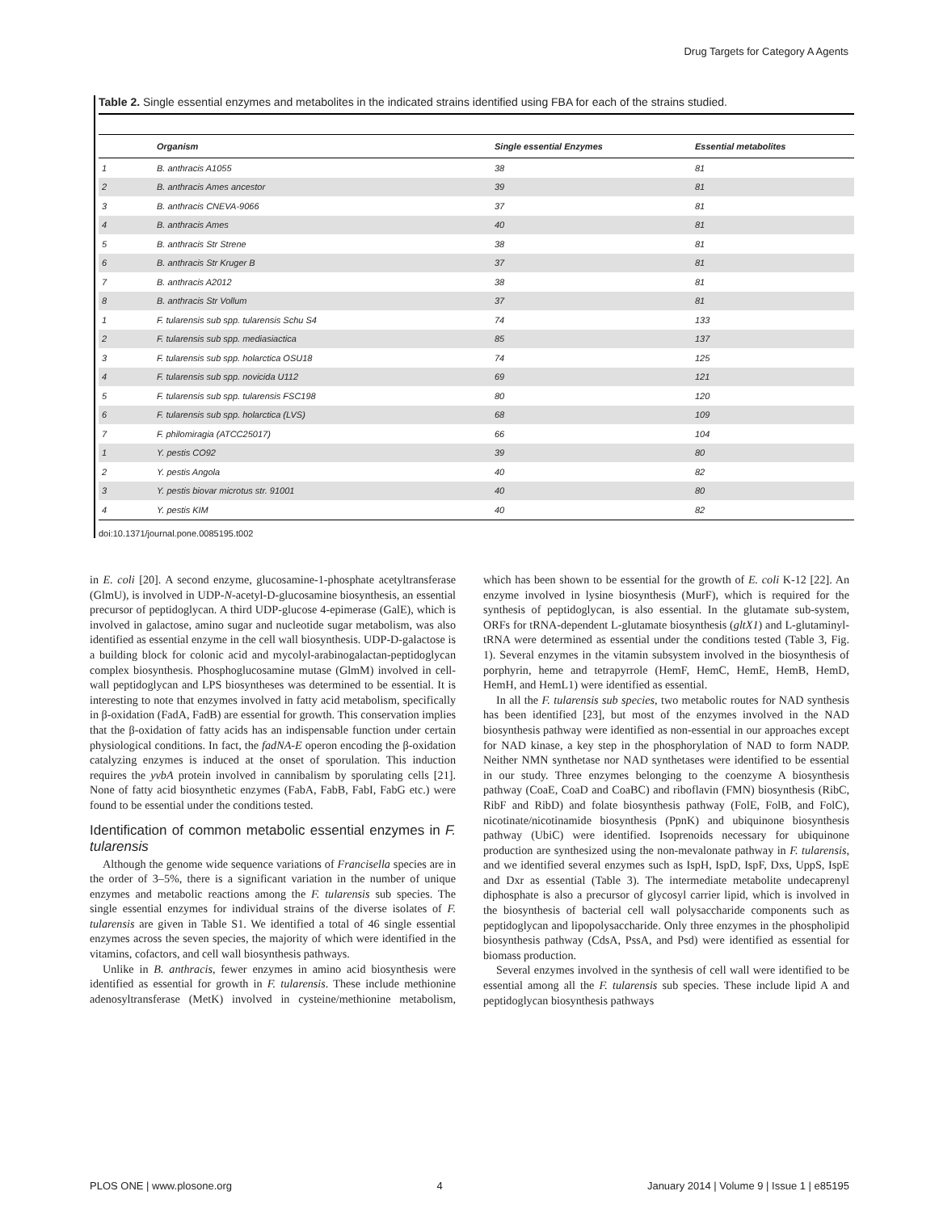Drug Targets for Category A Agents
Table 2. Single essential enzymes and metabolites in the indicated strains identified using FBA for each of the strains studied.
| | Organism | Single essential Enzymes | Essential metabolites |
| --- | --- | --- | --- |
| 1 | B. anthracis A1055 | 38 | 81 |
| 2 | B. anthracis Ames ancestor | 39 | 81 |
| 3 | B. anthracis CNEVA-9066 | 37 | 81 |
| 4 | B. anthracis Ames | 40 | 81 |
| 5 | B. anthracis Str Strene | 38 | 81 |
| 6 | B. anthracis Str Kruger B | 37 | 81 |
| 7 | B. anthracis A2012 | 38 | 81 |
| 8 | B. anthracis Str Vollum | 37 | 81 |
| 1 | F. tularensis sub spp. tularensis Schu S4 | 74 | 133 |
| 2 | F. tularensis sub spp. mediasiactica | 85 | 137 |
| 3 | F. tularensis sub spp. holarctica OSU18 | 74 | 125 |
| 4 | F. tularensis sub spp. novicida U112 | 69 | 121 |
| 5 | F. tularensis sub spp. tularensis FSC198 | 80 | 120 |
| 6 | F. tularensis sub spp. holarctica (LVS) | 68 | 109 |
| 7 | F. philomiragia (ATCC25017) | 66 | 104 |
| 1 | Y. pestis CO92 | 39 | 80 |
| 2 | Y. pestis Angola | 40 | 82 |
| 3 | Y. pestis biovar microtus str. 91001 | 40 | 80 |
| 4 | Y. pestis KIM | 40 | 82 |
doi:10.1371/journal.pone.0085195.t002
in E. coli [20]. A second enzyme, glucosamine-1-phosphate acetyltransferase (GlmU), is involved in UDP-N-acetyl-D-glucosamine biosynthesis, an essential precursor of peptidoglycan. A third UDP-glucose 4-epimerase (GalE), which is involved in galactose, amino sugar and nucleotide sugar metabolism, was also identified as essential enzyme in the cell wall biosynthesis. UDP-D-galactose is a building block for colonic acid and mycolyl-arabinogalactan-peptidoglycan complex biosynthesis. Phosphoglucosamine mutase (GlmM) involved in cell-wall peptidoglycan and LPS biosyntheses was determined to be essential. It is interesting to note that enzymes involved in fatty acid metabolism, specifically in β-oxidation (FadA, FadB) are essential for growth. This conservation implies that the β-oxidation of fatty acids has an indispensable function under certain physiological conditions. In fact, the fadNA-E operon encoding the β-oxidation catalyzing enzymes is induced at the onset of sporulation. This induction requires the yvbA protein involved in cannibalism by sporulating cells [21]. None of fatty acid biosynthetic enzymes (FabA, FabB, FabI, FabG etc.) were found to be essential under the conditions tested.
Identification of common metabolic essential enzymes in F. tularensis
Although the genome wide sequence variations of Francisella species are in the order of 3–5%, there is a significant variation in the number of unique enzymes and metabolic reactions among the F. tularensis sub species. The single essential enzymes for individual strains of the diverse isolates of F. tularensis are given in Table S1. We identified a total of 46 single essential enzymes across the seven species, the majority of which were identified in the vitamins, cofactors, and cell wall biosynthesis pathways.
Unlike in B. anthracis, fewer enzymes in amino acid biosynthesis were identified as essential for growth in F. tularensis. These include methionine adenosyltransferase (MetK) involved in cysteine/methionine metabolism, which has been shown to be essential for the growth of E. coli K-12 [22]. An enzyme involved in lysine biosynthesis (MurF), which is required for the synthesis of peptidoglycan, is also essential. In the glutamate sub-system, ORFs for tRNA-dependent L-glutamate biosynthesis (gltX1) and L-glutaminyl-tRNA were determined as essential under the conditions tested (Table 3, Fig. 1). Several enzymes in the vitamin subsystem involved in the biosynthesis of porphyrin, heme and tetrapyrrole (HemF, HemC, HemE, HemB, HemD, HemH, and HemL1) were identified as essential.
In all the F. tularensis sub species, two metabolic routes for NAD synthesis has been identified [23], but most of the enzymes involved in the NAD biosynthesis pathway were identified as non-essential in our approaches except for NAD kinase, a key step in the phosphorylation of NAD to form NADP. Neither NMN synthetase nor NAD synthetases were identified to be essential in our study. Three enzymes belonging to the coenzyme A biosynthesis pathway (CoaE, CoaD and CoaBC) and riboflavin (FMN) biosynthesis (RibC, RibF and RibD) and folate biosynthesis pathway (FolE, FolB, and FolC), nicotinate/nicotinamide biosynthesis (PpnK) and ubiquinone biosynthesis pathway (UbiC) were identified. Isoprenoids necessary for ubiquinone production are synthesized using the non-mevalonate pathway in F. tularensis, and we identified several enzymes such as IspH, IspD, IspF, Dxs, UppS, IspE and Dxr as essential (Table 3). The intermediate metabolite undecaprenyl diphosphate is also a precursor of glycosyl carrier lipid, which is involved in the biosynthesis of bacterial cell wall polysaccharide components such as peptidoglycan and lipopolysaccharide. Only three enzymes in the phospholipid biosynthesis pathway (CdsA, PssA, and Psd) were identified as essential for biomass production.
Several enzymes involved in the synthesis of cell wall were identified to be essential among all the F. tularensis sub species. These include lipid A and peptidoglycan biosynthesis pathways
PLOS ONE | www.plosone.org 4 January 2014 | Volume 9 | Issue 1 | e85195